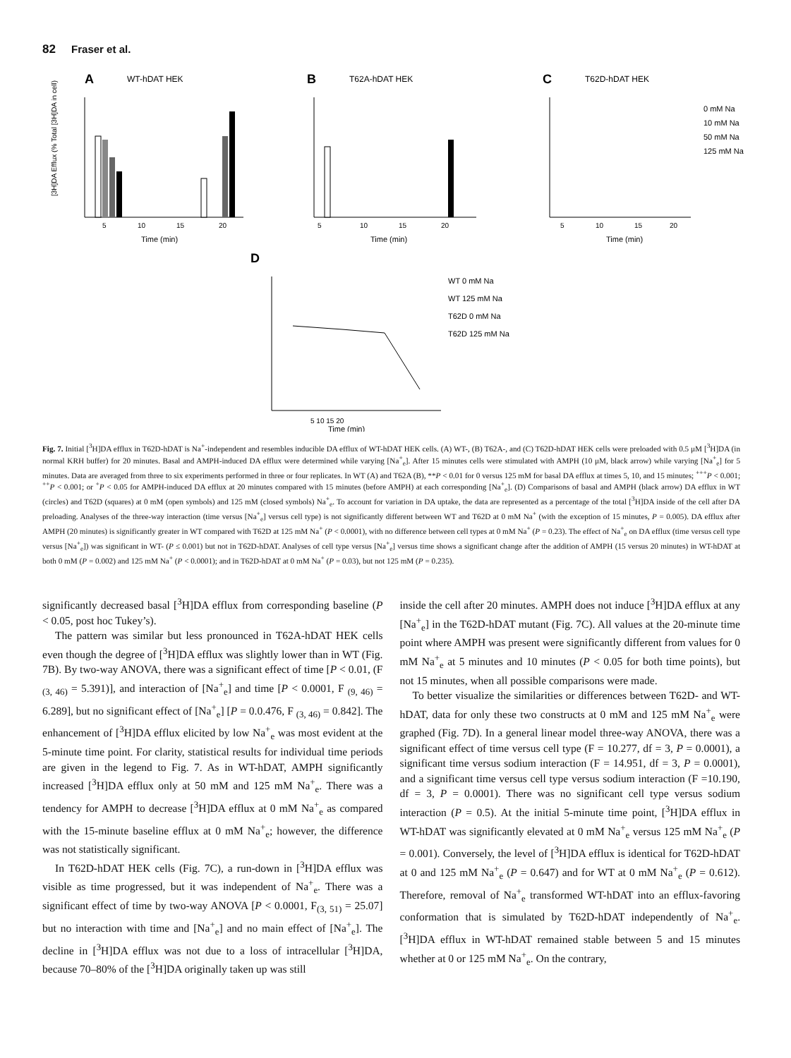82 Fraser et al.
A
WT-hDAT HEK
[3H]DA Efflux (% Total [3H]DA in cell)
5
10
15
20
Time (min)
B
T62A-hDAT HEK
5
10
15
20
Time (min)
C
T62D-hDAT HEK
5
10
15
20
Time (min)
0 mM Na
10 mM Na
50 mM Na
125 mM Na
D
5 10 15 20
Time (min)
WT 0 mM Na
WT 125 mM Na
T62D 0 mM Na
T62D 125 mM Na
Fig. 7. Initial [<sup>3</sup>H]DA efflux in T62D-hDAT is Na<sup>+</sup>-independent and resembles inducible DA efflux of WT-hDAT HEK cells. (A) WT-, (B) T62A-, and (C) T62D-hDAT HEK cells were preloaded with 0.5 μM [<sup>3</sup>H]DA (in normal KRH buffer) for 20 minutes. Basal and AMPH-induced DA efflux were determined while varying [Na<sup>+</sup><sub>e</sub>]. After 15 minutes cells were stimulated with AMPH (10 μM, black arrow) while varying [Na<sup>+</sup><sub>e</sub>] for 5 minutes. Data are averaged from three to six experiments performed in three or four replicates. In WT (A) and T62A (B), **P < 0.01 for 0 versus 125 mM for basal DA efflux at times 5, 10, and 15 minutes; <sup>+++</sup>P < 0.001; <sup>++</sup>P < 0.001; or <sup>+</sup>P < 0.05 for AMPH-induced DA efflux at 20 minutes compared with 15 minutes (before AMPH) at each corresponding [Na<sup>+</sup><sub>e</sub>]. (D) Comparisons of basal and AMPH (black arrow) DA efflux in WT (circles) and T62D (squares) at 0 mM (open symbols) and 125 mM (closed symbols) Na<sup>+</sup><sub>e</sub>. To account for variation in DA uptake, the data are represented as a percentage of the total [<sup>3</sup>H]DA inside of the cell after DA preloading. Analyses of the three-way interaction (time versus [Na<sup>+</sup><sub>e</sub>] versus cell type) is not significantly different between WT and T62D at 0 mM Na<sup>+</sup> (with the exception of 15 minutes, P = 0.005). DA efflux after AMPH (20 minutes) is significantly greater in WT compared with T62D at 125 mM Na<sup>+</sup> (P < 0.0001), with no difference between cell types at 0 mM Na<sup>+</sup> (P = 0.23). The effect of Na<sup>+</sup><sub>e</sub> on DA efflux (time versus cell type versus [Na<sup>+</sup><sub>e</sub>]) was significant in WT- (P ≤ 0.001) but not in T62D-hDAT. Analyses of cell type versus [Na<sup>+</sup><sub>e</sub>] versus time shows a significant change after the addition of AMPH (15 versus 20 minutes) in WT-hDAT at both 0 mM (P = 0.002) and 125 mM Na<sup>+</sup> (P < 0.0001); and in T62D-hDAT at 0 mM Na<sup>+</sup> (P = 0.03), but not 125 mM (P = 0.235).
significantly decreased basal [<sup>3</sup>H]DA efflux from corresponding baseline (P < 0.05, post hoc Tukey’s).
The pattern was similar but less pronounced in T62A-hDAT HEK cells even though the degree of [<sup>3</sup>H]DA efflux was slightly lower than in WT (Fig. 7B). By two-way ANOVA, there was a significant effect of time [P < 0.01, (F <sub>(3, 46)</sub> = 5.391)], and interaction of [Na<sup>+</sup><sub>e</sub>] and time [P < 0.0001, F <sub>(9, 46)</sub> = 6.289], but no significant effect of [Na<sup>+</sup><sub>e</sub>] [P = 0.0.476, F <sub>(3, 46)</sub> = 0.842]. The enhancement of [<sup>3</sup>H]DA efflux elicited by low Na<sup>+</sup><sub>e</sub> was most evident at the 5-minute time point. For clarity, statistical results for individual time periods are given in the legend to Fig. 7. As in WT-hDAT, AMPH significantly increased [<sup>3</sup>H]DA efflux only at 50 mM and 125 mM Na<sup>+</sup><sub>e</sub>. There was a tendency for AMPH to decrease [<sup>3</sup>H]DA efflux at 0 mM Na<sup>+</sup><sub>e</sub> as compared with the 15-minute baseline efflux at 0 mM Na<sup>+</sup><sub>e</sub>; however, the difference was not statistically significant.
In T62D-hDAT HEK cells (Fig. 7C), a run-down in [<sup>3</sup>H]DA efflux was visible as time progressed, but it was independent of Na<sup>+</sup><sub>e</sub>. There was a significant effect of time by two-way ANOVA [P < 0.0001, F<sub>(3, 51)</sub> = 25.07] but no interaction with time and [Na<sup>+</sup><sub>e</sub>] and no main effect of [Na<sup>+</sup><sub>e</sub>]. The decline in [<sup>3</sup>H]DA efflux was not due to a loss of intracellular [<sup>3</sup>H]DA, because 70–80% of the [<sup>3</sup>H]DA originally taken up was still
inside the cell after 20 minutes. AMPH does not induce [<sup>3</sup>H]DA efflux at any [Na<sup>+</sup><sub>e</sub>] in the T62D-hDAT mutant (Fig. 7C). All values at the 20-minute time point where AMPH was present were significantly different from values for 0 mM Na<sup>+</sup><sub>e</sub> at 5 minutes and 10 minutes (P < 0.05 for both time points), but not 15 minutes, when all possible comparisons were made.
To better visualize the similarities or differences between T62D- and WT-hDAT, data for only these two constructs at 0 mM and 125 mM Na<sup>+</sup><sub>e</sub> were graphed (Fig. 7D). In a general linear model three-way ANOVA, there was a significant effect of time versus cell type (F = 10.277, df = 3, P = 0.0001), a significant time versus sodium interaction (F = 14.951, df = 3, P = 0.0001), and a significant time versus cell type versus sodium interaction (F =10.190, df = 3, P = 0.0001). There was no significant cell type versus sodium interaction (P = 0.5). At the initial 5-minute time point, [<sup>3</sup>H]DA efflux in WT-hDAT was significantly elevated at 0 mM Na<sup>+</sup><sub>e</sub> versus 125 mM Na<sup>+</sup><sub>e</sub> (P = 0.001). Conversely, the level of [<sup>3</sup>H]DA efflux is identical for T62D-hDAT at 0 and 125 mM Na<sup>+</sup><sub>e</sub> (P = 0.647) and for WT at 0 mM Na<sup>+</sup><sub>e</sub> (P = 0.612). Therefore, removal of Na<sup>+</sup><sub>e</sub> transformed WT-hDAT into an efflux-favoring conformation that is simulated by T62D-hDAT independently of Na<sup>+</sup><sub>e</sub>. [<sup>3</sup>H]DA efflux in WT-hDAT remained stable between 5 and 15 minutes whether at 0 or 125 mM Na<sup>+</sup><sub>e</sub>. On the contrary,